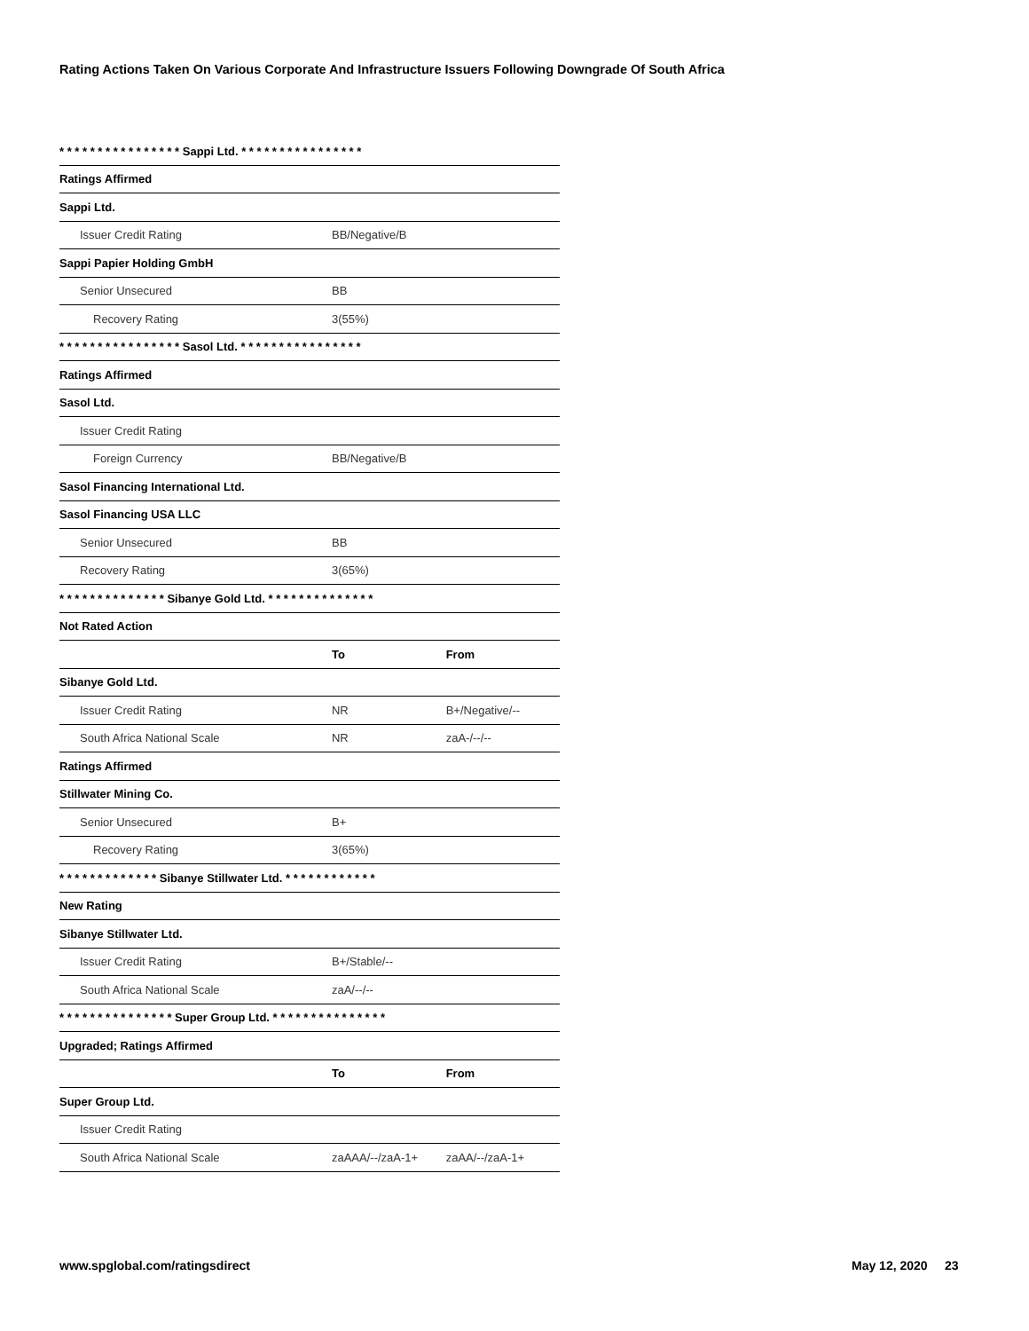Rating Actions Taken On Various Corporate And Infrastructure Issuers Following Downgrade Of South Africa
| * * * * * * * * * * * * * * * * Sappi Ltd. * * * * * * * * * * * * * * * * | | |
| Ratings Affirmed | | |
| Sappi Ltd. | | |
| Issuer Credit Rating | BB/Negative/B | |
| Sappi Papier Holding GmbH | | |
| Senior Unsecured | BB | |
| Recovery Rating | 3(55%) | |
| * * * * * * * * * * * * * * * * Sasol Ltd. * * * * * * * * * * * * * * * * | | |
| Ratings Affirmed | | |
| Sasol Ltd. | | |
| Issuer Credit Rating | | |
| Foreign Currency | BB/Negative/B | |
| Sasol Financing International Ltd. | | |
| Sasol Financing USA LLC | | |
| Senior Unsecured | BB | |
| Recovery Rating | 3(65%) | |
| * * * * * * * * * * * * * * Sibanye Gold Ltd. * * * * * * * * * * * * * * | | |
| Not Rated Action | | |
| | To | From |
| Sibanye Gold Ltd. | | |
| Issuer Credit Rating | NR | B+/Negative/-- |
| South Africa National Scale | NR | zaA-/--/-- |
| Ratings Affirmed | | |
| Stillwater Mining Co. | | |
| Senior Unsecured | B+ | |
| Recovery Rating | 3(65%) | |
| * * * * * * * * * * * * * Sibanye Stillwater Ltd. * * * * * * * * * * * * | | |
| New Rating | | |
| Sibanye Stillwater Ltd. | | |
| Issuer Credit Rating | B+/Stable/-- | |
| South Africa National Scale | zaA/--/-- | |
| * * * * * * * * * * * * * * * Super Group Ltd. * * * * * * * * * * * * * * * | | |
| Upgraded; Ratings Affirmed | | |
| | To | From |
| Super Group Ltd. | | |
| Issuer Credit Rating | | |
| South Africa National Scale | zaAAA/--/zaA-1+ | zaAA/--/zaA-1+ |
www.spglobal.com/ratingsdirect May 12, 2020 23